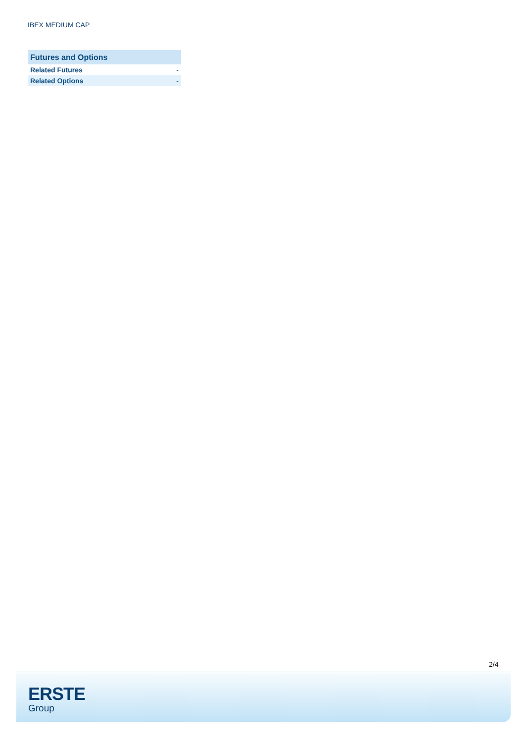IBEX MEDIUM CAP
| Futures and Options | |
| --- | --- |
| Related Futures | - |
| Related Options | - |
2/4
ERSTE
Group